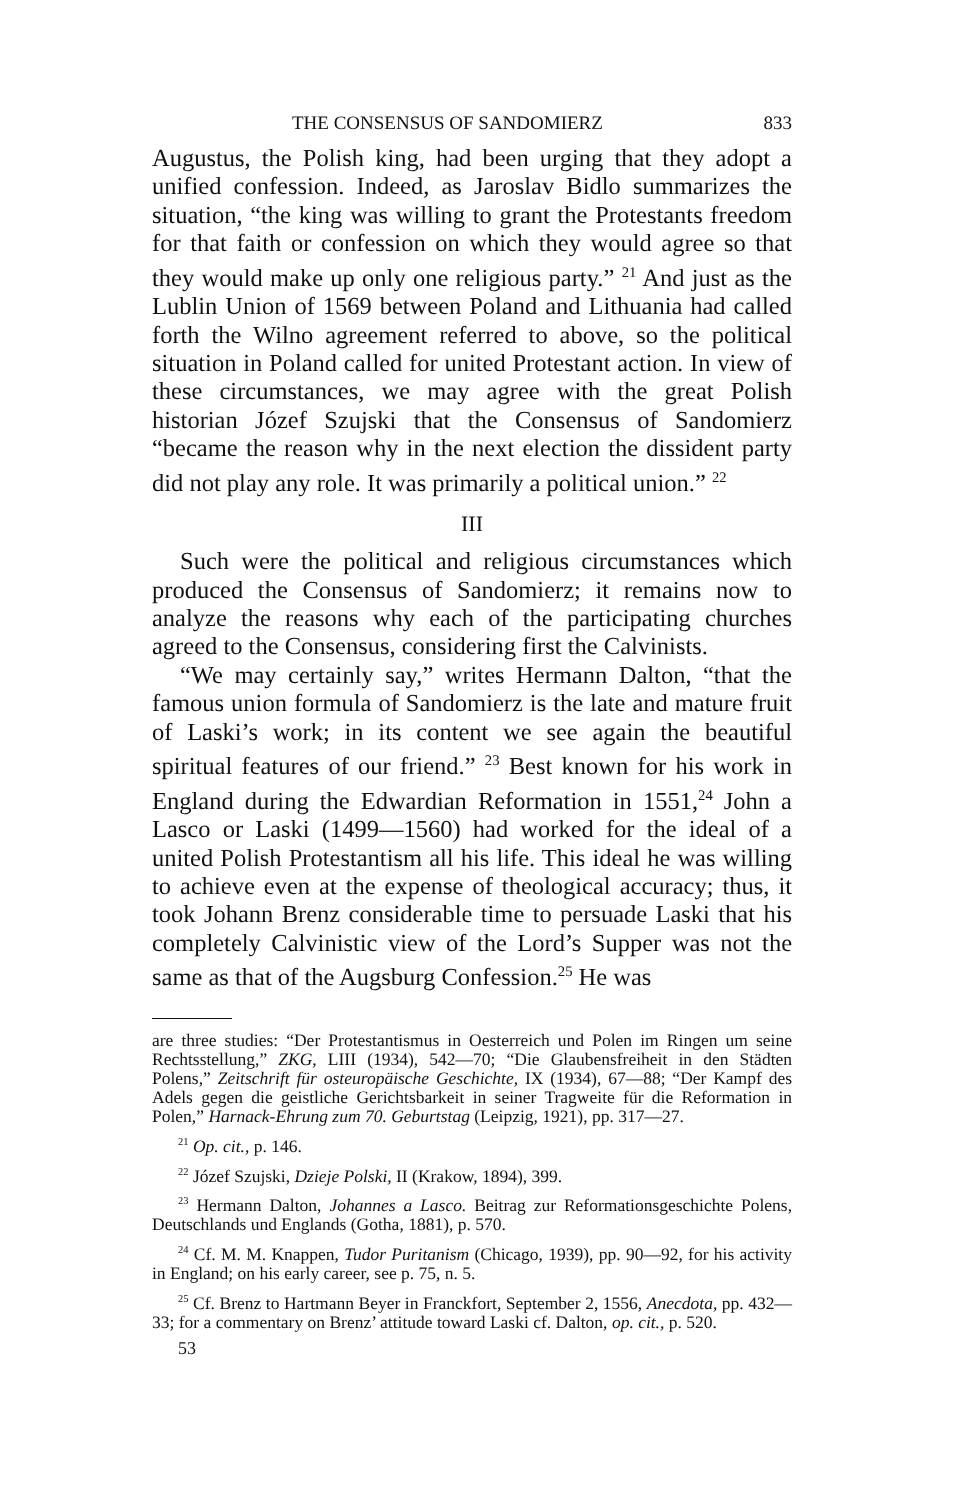THE CONSENSUS OF SANDOMIERZ 833
Augustus, the Polish king, had been urging that they adopt a unified confession. Indeed, as Jaroslav Bidlo summarizes the situation, “the king was willing to grant the Protestants freedom for that faith or confession on which they would agree so that they would make up only one religious party.” <sup>21</sup> And just as the Lublin Union of 1569 between Poland and Lithuania had called forth the Wilno agreement referred to above, so the political situation in Poland called for united Protestant action. In view of these circumstances, we may agree with the great Polish historian Józef Szujski that the Consensus of Sandomierz “became the reason why in the next election the dissident party did not play any role. It was primarily a political union.” <sup>22</sup>
III
Such were the political and religious circumstances which produced the Consensus of Sandomierz; it remains now to analyze the reasons why each of the participating churches agreed to the Consensus, considering first the Calvinists.
“We may certainly say,” writes Hermann Dalton, “that the famous union formula of Sandomierz is the late and mature fruit of Laski’s work; in its content we see again the beautiful spiritual features of our friend.” <sup>23</sup> Best known for his work in England during the Edwardian Reformation in 1551,<sup>24</sup> John a Lasco or Laski (1499—1560) had worked for the ideal of a united Polish Protestantism all his life. This ideal he was willing to achieve even at the expense of theological accuracy; thus, it took Johann Brenz considerable time to persuade Laski that his completely Calvinistic view of the Lord’s Supper was not the same as that of the Augsburg Confession.<sup>25</sup> He was
are three studies: “Der Protestantismus in Oesterreich und Polen im Ringen um seine Rechtsstellung,” ZKG, LIII (1934), 542—70; “Die Glaubensfreiheit in den Städten Polens,” Zeitschrift für osteuropäische Geschichte, IX (1934), 67—88; “Der Kampf des Adels gegen die geistliche Gerichtsbarkeit in seiner Tragweite für die Reformation in Polen,” Harnack-Ehrung zum 70. Geburtstag (Leipzig, 1921), pp. 317—27.
<sup>21</sup> Op. cit., p. 146.
<sup>22</sup> Józef Szujski, Dzieje Polski, II (Krakow, 1894), 399.
<sup>23</sup> Hermann Dalton, Johannes a Lasco. Beitrag zur Reformationsgeschichte Polens, Deutschlands und Englands (Gotha, 1881), p. 570.
<sup>24</sup> Cf. M. M. Knappen, Tudor Puritanism (Chicago, 1939), pp. 90—92, for his activity in England; on his early career, see p. 75, n. 5.
<sup>25</sup> Cf. Brenz to Hartmann Beyer in Franckfort, September 2, 1556, Anecdota, pp. 432—33; for a commentary on Brenz’ attitude toward Laski cf. Dalton, op. cit., p. 520.
53